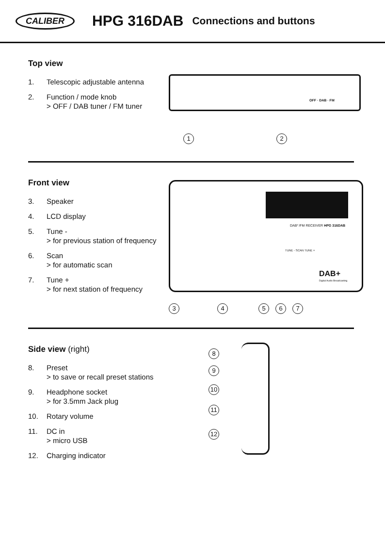CALIBER
HPG 316DAB
Connections and buttons
Top view
1. Telescopic adjustable antenna
2. Function / mode knob
> OFF / DAB tuner / FM tuner
OFF · DAB · FM
1 2
Front view
3. Speaker
4. LCD display
5. Tune -
> for previous station of frequency
6. Scan
> for automatic scan
7. Tune +
> for next station of frequency
DAB⁺/FM RECEIVER HPG 316DAB
TUNE - SCAN TUNE +
DAB+
Digital Audio Broadcasting
3 4 5 6 7
Side view (right)
8. Preset
> to save or recall preset stations
9. Headphone socket
> for 3.5mm Jack plug
10. Rotary volume
11. DC in
> micro USB
12. Charging indicator
8
9
10
11
12